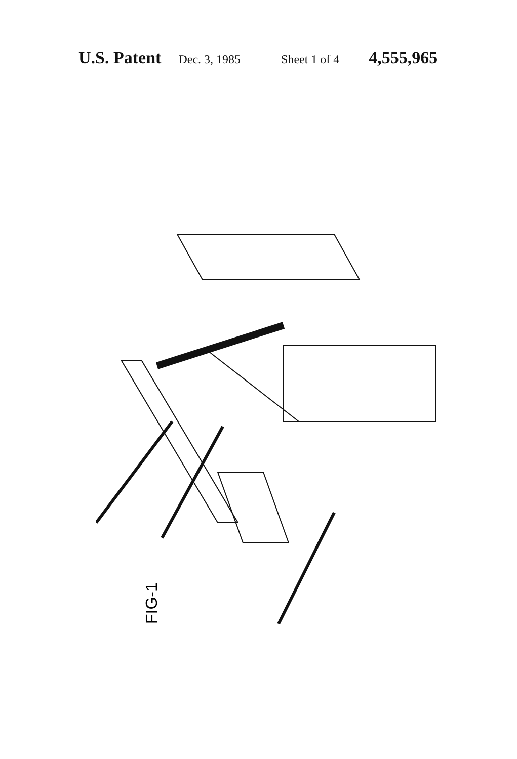U.S. Patent Dec. 3, 1985 Sheet 1 of 4 4,555,965
FIG-1
10 12 14 16 18 20 22 24 26 28 30 32 34 36 38 40 42 44 46 48 50 52 54 56 58 60 62 64 66 68 70 72 74 76 78 80 81 82 84 86 88 90 108 112 114 116 118 2